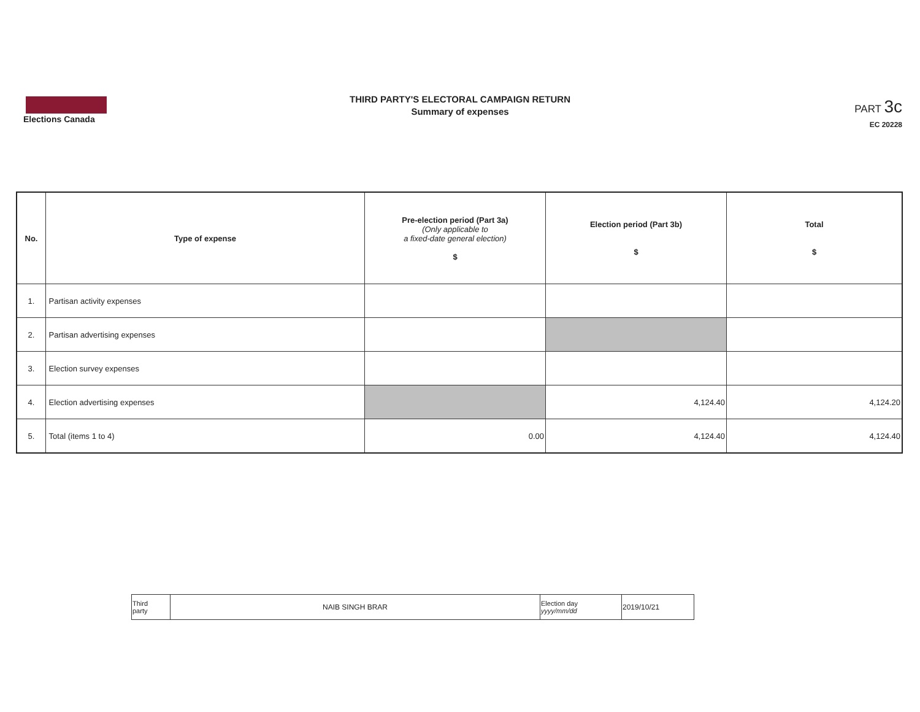Elections Canada
THIRD PARTY'S ELECTORAL CAMPAIGN RETURN
Summary of expenses
PART 3c
EC 20228
| No. | Type of expense | Pre-election period (Part 3a) (Only applicable to a fixed-date general election) $ | Election period (Part 3b) $ | Total $ |
| --- | --- | --- | --- | --- |
| 1. | Partisan activity expenses | | | |
| 2. | Partisan advertising expenses | | | |
| 3. | Election survey expenses | | | |
| 4. | Election advertising expenses | | 4,124.40 | 4,124.20 |
| 5. | Total (items 1 to 4) | 0.00 | 4,124.40 | 4,124.40 |
| Third party | NAIB SINGH BRAR | Election day yyyy/mm/dd | 2019/10/21 |